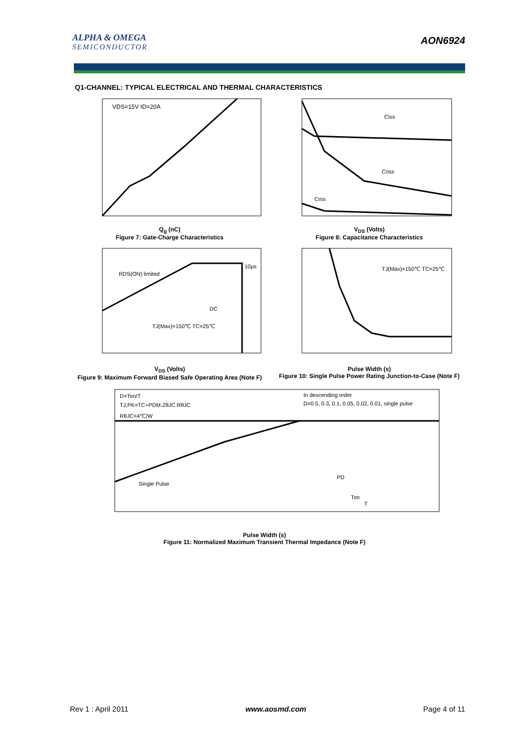ALPHA & OMEGA
SEMICONDUCTOR
AON6924
Q1-CHANNEL: TYPICAL ELECTRICAL AND THERMAL CHARACTERISTICS
VDS=15V ID=20A
Q<sub>g</sub> (nC)
Figure 7: Gate-Charge Characteristics
Ciss
Coss
Crss
V<sub>DS</sub> (Volts)
Figure 8: Capacitance Characteristics
RDS(ON) limited
10µs
DC
TJ(Max)=150℃ TC=25℃
V<sub>DS</sub> (Volts)
Figure 9: Maximum Forward Biased Safe Operating Area (Note F)
TJ(Max)=150℃ TC=25℃
Pulse Width (s)
Figure 10: Single Pulse Power Rating Junction-to-Case (Note F)
D=Ton/T
TJ,PK=TC+PDM.ZθJC.RθJC
RθJC=4℃/W
In descending order
D=0.5, 0.3, 0.1, 0.05, 0.02, 0.01, single pulse
Single Pulse
PD
Ton
T
Pulse Width (s)
Figure 11: Normalized Maximum Transient Thermal Impedance (Note F)
Rev 1 : April 2011 www.aosmd.com Page 4 of 11